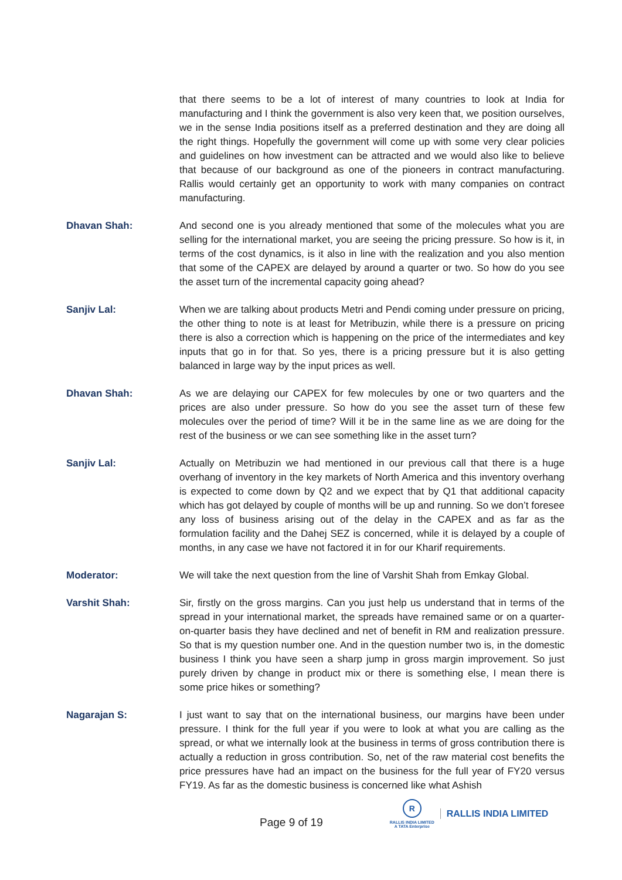that there seems to be a lot of interest of many countries to look at India for manufacturing and I think the government is also very keen that, we position ourselves, we in the sense India positions itself as a preferred destination and they are doing all the right things. Hopefully the government will come up with some very clear policies and guidelines on how investment can be attracted and we would also like to believe that because of our background as one of the pioneers in contract manufacturing. Rallis would certainly get an opportunity to work with many companies on contract manufacturing.
Dhavan Shah: And second one is you already mentioned that some of the molecules what you are selling for the international market, you are seeing the pricing pressure. So how is it, in terms of the cost dynamics, is it also in line with the realization and you also mention that some of the CAPEX are delayed by around a quarter or two. So how do you see the asset turn of the incremental capacity going ahead?
Sanjiv Lal: When we are talking about products Metri and Pendi coming under pressure on pricing, the other thing to note is at least for Metribuzin, while there is a pressure on pricing there is also a correction which is happening on the price of the intermediates and key inputs that go in for that. So yes, there is a pricing pressure but it is also getting balanced in large way by the input prices as well.
Dhavan Shah: As we are delaying our CAPEX for few molecules by one or two quarters and the prices are also under pressure. So how do you see the asset turn of these few molecules over the period of time? Will it be in the same line as we are doing for the rest of the business or we can see something like in the asset turn?
Sanjiv Lal: Actually on Metribuzin we had mentioned in our previous call that there is a huge overhang of inventory in the key markets of North America and this inventory overhang is expected to come down by Q2 and we expect that by Q1 that additional capacity which has got delayed by couple of months will be up and running. So we don’t foresee any loss of business arising out of the delay in the CAPEX and as far as the formulation facility and the Dahej SEZ is concerned, while it is delayed by a couple of months, in any case we have not factored it in for our Kharif requirements.
Moderator: We will take the next question from the line of Varshit Shah from Emkay Global.
Varshit Shah: Sir, firstly on the gross margins. Can you just help us understand that in terms of the spread in your international market, the spreads have remained same or on a quarter-on-quarter basis they have declined and net of benefit in RM and realization pressure. So that is my question number one. And in the question number two is, in the domestic business I think you have seen a sharp jump in gross margin improvement. So just purely driven by change in product mix or there is something else, I mean there is some price hikes or something?
Nagarajan S: I just want to say that on the international business, our margins have been under pressure. I think for the full year if you were to look at what you are calling as the spread, or what we internally look at the business in terms of gross contribution there is actually a reduction in gross contribution. So, net of the raw material cost benefits the price pressures have had an impact on the business for the full year of FY20 versus FY19. As far as the domestic business is concerned like what Ashish
Page 9 of 19
R
RALLIS INDIA LIMITED
A TATA Enterprise
RALLIS INDIA LIMITED